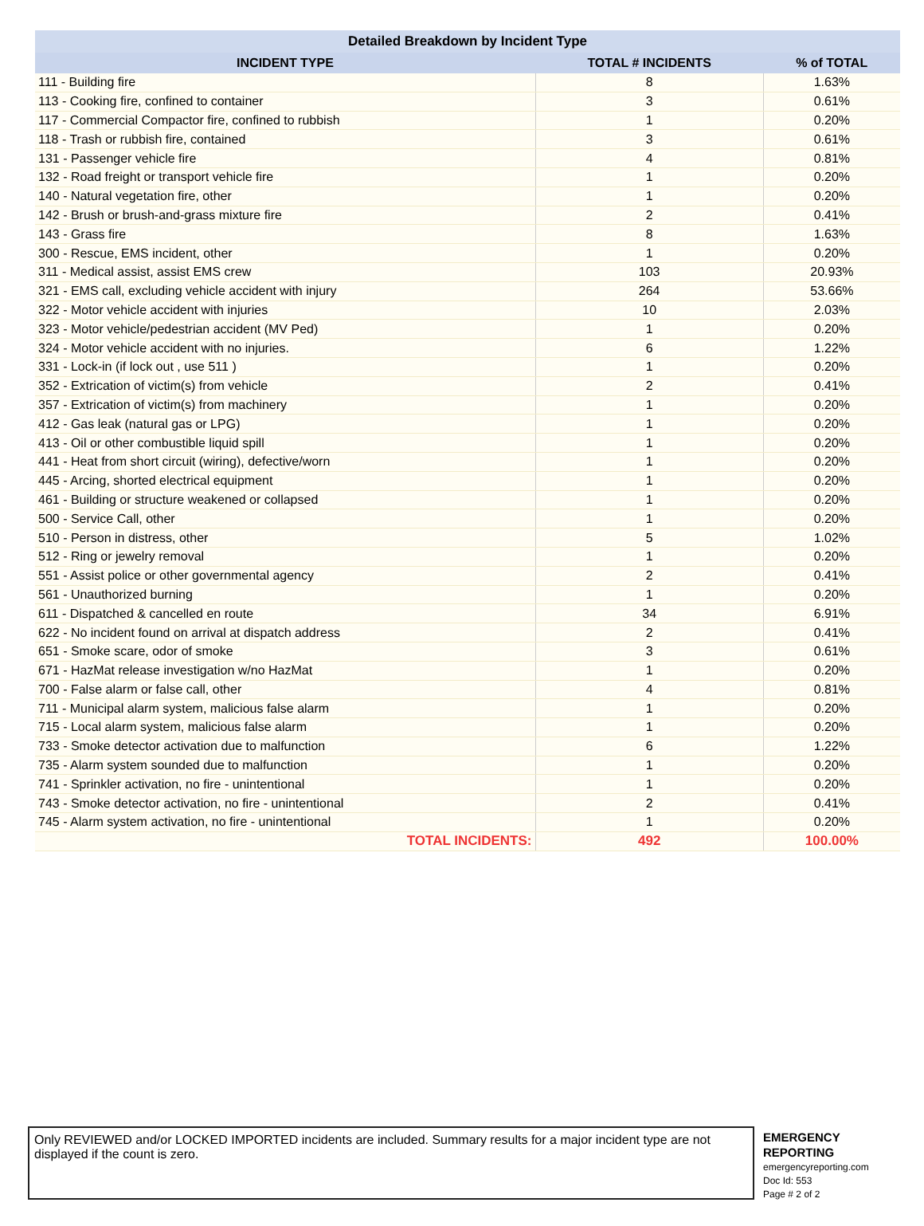| Detailed Breakdown by Incident Type | | |
| --- | --- | --- |
| INCIDENT TYPE | TOTAL # INCIDENTS | % of TOTAL |
| 111 - Building fire | 8 | 1.63% |
| 113 - Cooking fire, confined to container | 3 | 0.61% |
| 117 - Commercial Compactor fire, confined to rubbish | 1 | 0.20% |
| 118 - Trash or rubbish fire, contained | 3 | 0.61% |
| 131 - Passenger vehicle fire | 4 | 0.81% |
| 132 - Road freight or transport vehicle fire | 1 | 0.20% |
| 140 - Natural vegetation fire, other | 1 | 0.20% |
| 142 - Brush or brush-and-grass mixture fire | 2 | 0.41% |
| 143 - Grass fire | 8 | 1.63% |
| 300 - Rescue, EMS incident, other | 1 | 0.20% |
| 311 - Medical assist, assist EMS crew | 103 | 20.93% |
| 321 - EMS call, excluding vehicle accident with injury | 264 | 53.66% |
| 322 - Motor vehicle accident with injuries | 10 | 2.03% |
| 323 - Motor vehicle/pedestrian accident (MV Ped) | 1 | 0.20% |
| 324 - Motor vehicle accident with no injuries. | 6 | 1.22% |
| 331 - Lock-in (if lock out , use 511 ) | 1 | 0.20% |
| 352 - Extrication of victim(s) from vehicle | 2 | 0.41% |
| 357 - Extrication of victim(s) from machinery | 1 | 0.20% |
| 412 - Gas leak (natural gas or LPG) | 1 | 0.20% |
| 413 - Oil or other combustible liquid spill | 1 | 0.20% |
| 441 - Heat from short circuit (wiring), defective/worn | 1 | 0.20% |
| 445 - Arcing, shorted electrical equipment | 1 | 0.20% |
| 461 - Building or structure weakened or collapsed | 1 | 0.20% |
| 500 - Service Call, other | 1 | 0.20% |
| 510 - Person in distress, other | 5 | 1.02% |
| 512 - Ring or jewelry removal | 1 | 0.20% |
| 551 - Assist police or other governmental agency | 2 | 0.41% |
| 561 - Unauthorized burning | 1 | 0.20% |
| 611 - Dispatched & cancelled en route | 34 | 6.91% |
| 622 - No incident found on arrival at dispatch address | 2 | 0.41% |
| 651 - Smoke scare, odor of smoke | 3 | 0.61% |
| 671 - HazMat release investigation w/no HazMat | 1 | 0.20% |
| 700 - False alarm or false call, other | 4 | 0.81% |
| 711 - Municipal alarm system, malicious false alarm | 1 | 0.20% |
| 715 - Local alarm system, malicious false alarm | 1 | 0.20% |
| 733 - Smoke detector activation due to malfunction | 6 | 1.22% |
| 735 - Alarm system sounded due to malfunction | 1 | 0.20% |
| 741 - Sprinkler activation, no fire - unintentional | 1 | 0.20% |
| 743 - Smoke detector activation, no fire - unintentional | 2 | 0.41% |
| 745 - Alarm system activation, no fire - unintentional | 1 | 0.20% |
| TOTAL INCIDENTS: | 492 | 100.00% |
Only REVIEWED and/or LOCKED IMPORTED incidents are included. Summary results for a major incident type are not displayed if the count is zero.
EMERGENCY
REPORTING
emergencyreporting.com
Doc Id: 553
Page # 2 of 2